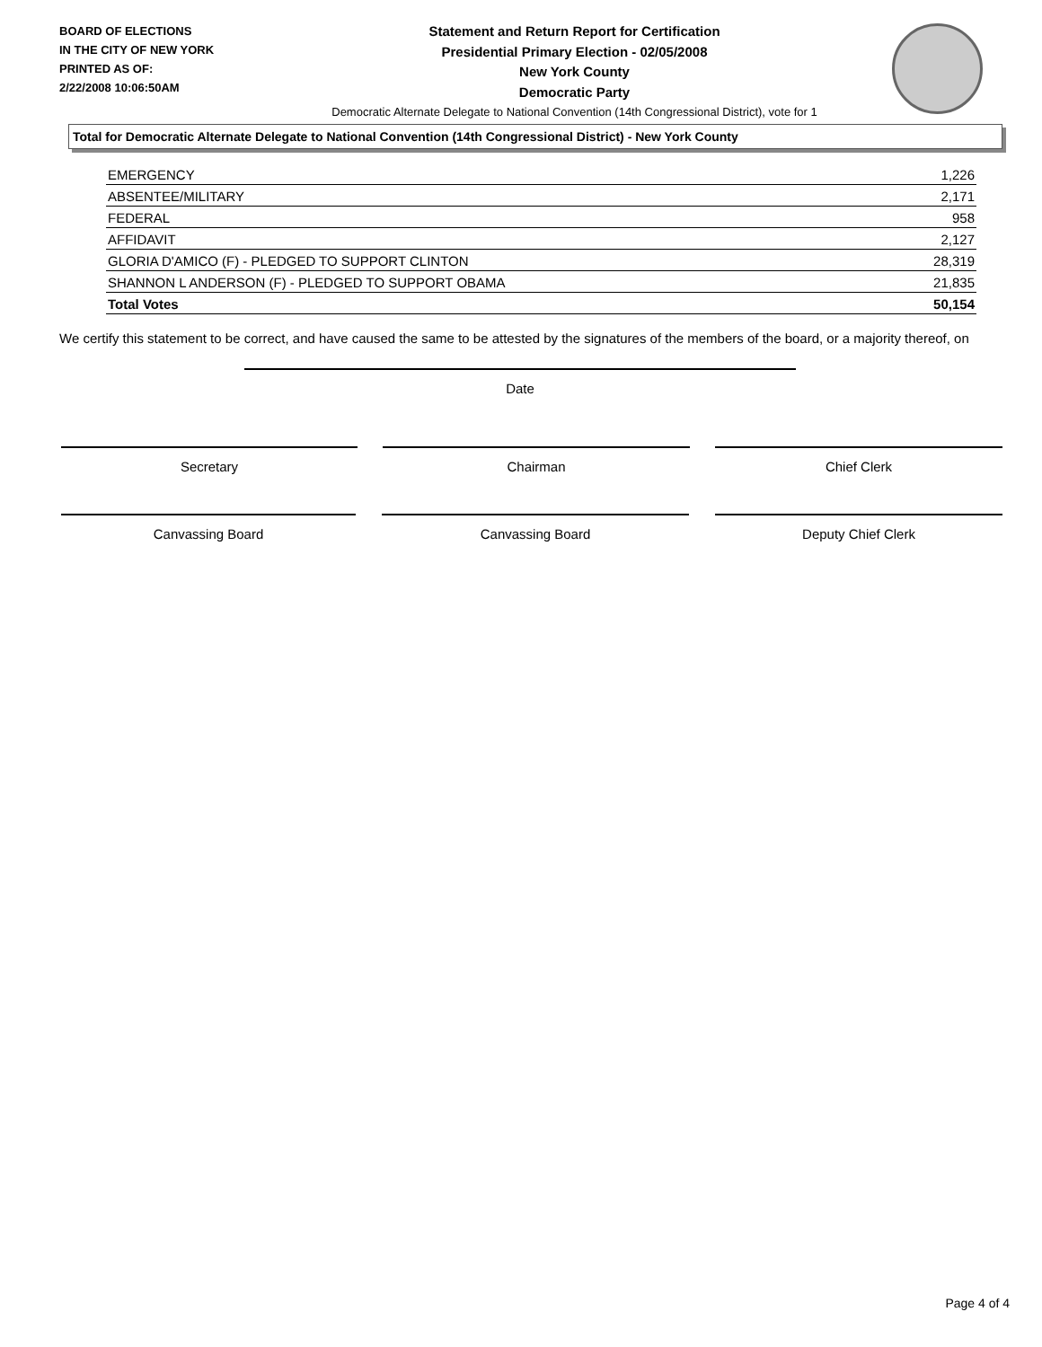BOARD OF ELECTIONS
IN THE CITY OF NEW YORK
PRINTED AS OF:
2/22/2008 10:06:50AM
Statement and Return Report for Certification
Presidential Primary Election - 02/05/2008
New York County
Democratic Party
Democratic Alternate Delegate to National Convention (14th Congressional District), vote for 1
Total for Democratic Alternate Delegate to National Convention (14th Congressional District) - New York County
| EMERGENCY | 1,226 |
| ABSENTEE/MILITARY | 2,171 |
| FEDERAL | 958 |
| AFFIDAVIT | 2,127 |
| GLORIA D'AMICO (F) - PLEDGED TO SUPPORT CLINTON | 28,319 |
| SHANNON L ANDERSON (F) - PLEDGED TO SUPPORT OBAMA | 21,835 |
| Total Votes | 50,154 |
We certify this statement to be correct, and have caused the same to be attested by the signatures of the members of the board, or a majority thereof, on
Date
Secretary Chairman Chief Clerk
Canvassing Board Canvassing Board Deputy Chief Clerk
Page 4 of 4